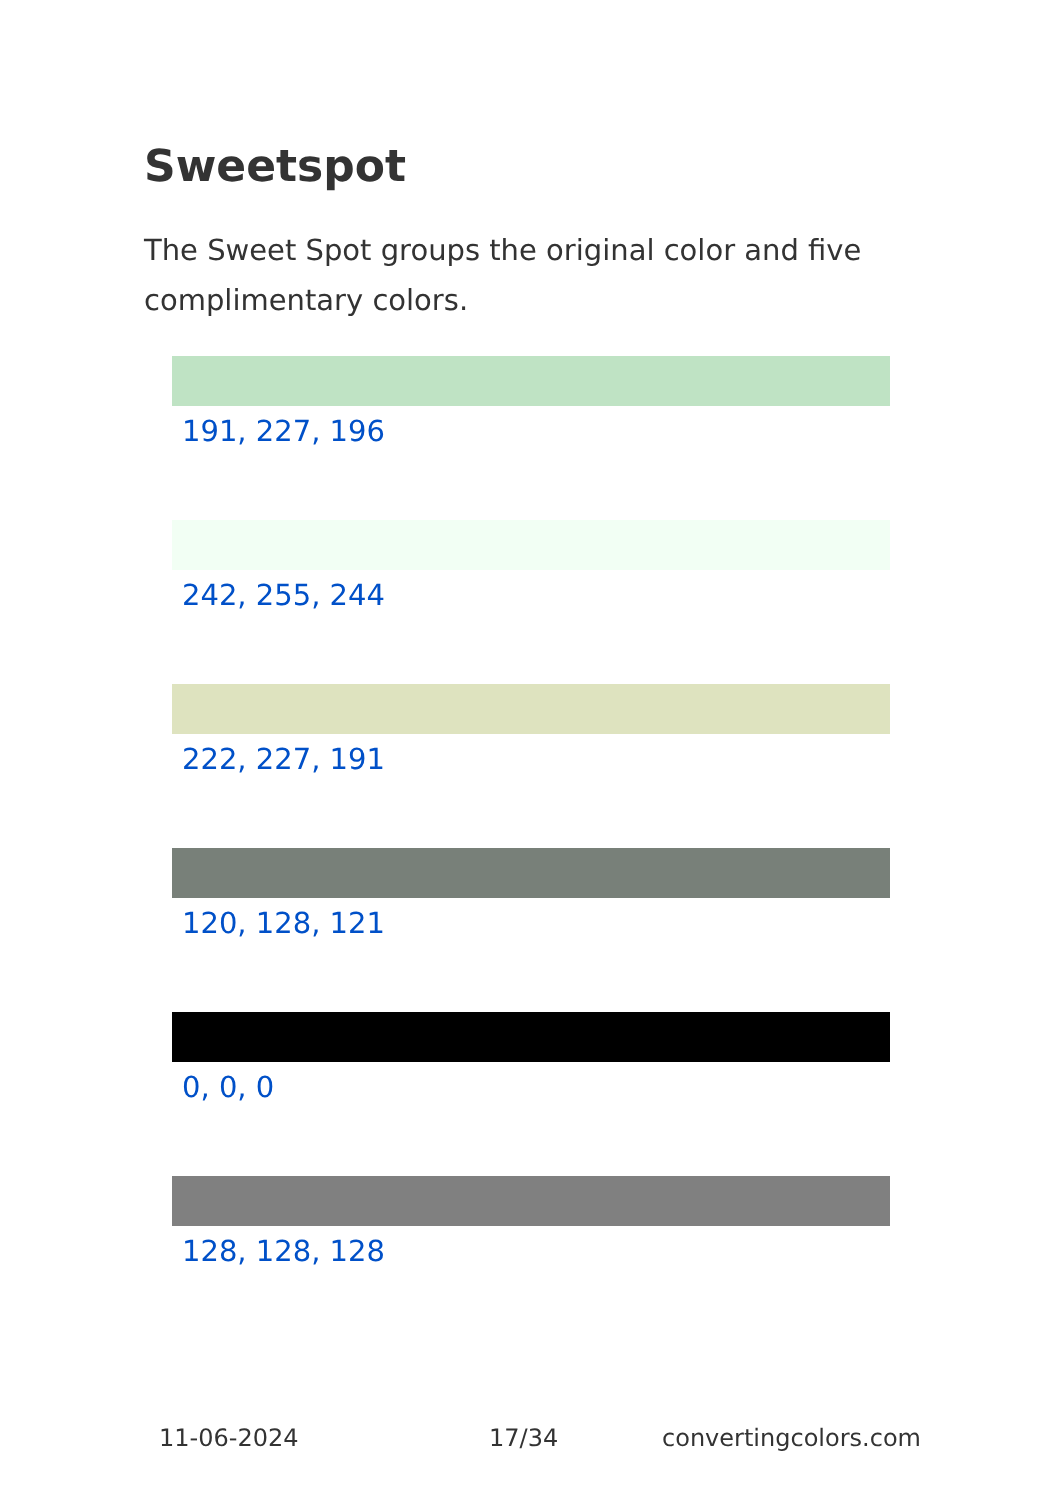Sweetspot
The Sweet Spot groups the original color and five complimentary colors.
191, 227, 196
242, 255, 244
222, 227, 191
120, 128, 121
0, 0, 0
128, 128, 128
11-06-2024 17/34 convertingcolors.com